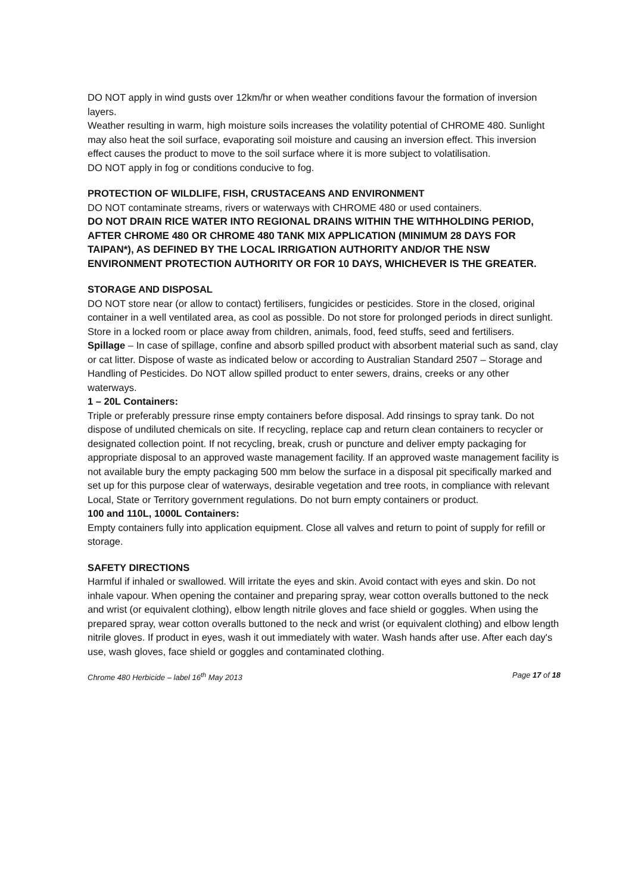DO NOT apply in wind gusts over 12km/hr or when weather conditions favour the formation of inversion layers.
Weather resulting in warm, high moisture soils increases the volatility potential of CHROME 480. Sunlight may also heat the soil surface, evaporating soil moisture and causing an inversion effect. This inversion effect causes the product to move to the soil surface where it is more subject to volatilisation.
DO NOT apply in fog or conditions conducive to fog.
PROTECTION OF WILDLIFE, FISH, CRUSTACEANS AND ENVIRONMENT
DO NOT contaminate streams, rivers or waterways with CHROME 480 or used containers.
DO NOT DRAIN RICE WATER INTO REGIONAL DRAINS WITHIN THE WITHHOLDING PERIOD, AFTER CHROME 480 OR CHROME 480 TANK MIX APPLICATION (MINIMUM 28 DAYS FOR TAIPAN*), AS DEFINED BY THE LOCAL IRRIGATION AUTHORITY AND/OR THE NSW ENVIRONMENT PROTECTION AUTHORITY OR FOR 10 DAYS, WHICHEVER IS THE GREATER.
STORAGE AND DISPOSAL
DO NOT store near (or allow to contact) fertilisers, fungicides or pesticides. Store in the closed, original container in a well ventilated area, as cool as possible. Do not store for prolonged periods in direct sunlight. Store in a locked room or place away from children, animals, food, feed stuffs, seed and fertilisers.
Spillage – In case of spillage, confine and absorb spilled product with absorbent material such as sand, clay or cat litter. Dispose of waste as indicated below or according to Australian Standard 2507 – Storage and Handling of Pesticides. Do NOT allow spilled product to enter sewers, drains, creeks or any other waterways.
1 – 20L Containers:
Triple or preferably pressure rinse empty containers before disposal. Add rinsings to spray tank. Do not dispose of undiluted chemicals on site. If recycling, replace cap and return clean containers to recycler or designated collection point. If not recycling, break, crush or puncture and deliver empty packaging for appropriate disposal to an approved waste management facility. If an approved waste management facility is not available bury the empty packaging 500 mm below the surface in a disposal pit specifically marked and set up for this purpose clear of waterways, desirable vegetation and tree roots, in compliance with relevant Local, State or Territory government regulations. Do not burn empty containers or product.
100 and 110L, 1000L Containers:
Empty containers fully into application equipment. Close all valves and return to point of supply for refill or storage.
SAFETY DIRECTIONS
Harmful if inhaled or swallowed. Will irritate the eyes and skin. Avoid contact with eyes and skin. Do not inhale vapour. When opening the container and preparing spray, wear cotton overalls buttoned to the neck and wrist (or equivalent clothing), elbow length nitrile gloves and face shield or goggles. When using the prepared spray, wear cotton overalls buttoned to the neck and wrist (or equivalent clothing) and elbow length nitrile gloves. If product in eyes, wash it out immediately with water. Wash hands after use. After each day's use, wash gloves, face shield or goggles and contaminated clothing.
Chrome 480 Herbicide – label 16<sup>th</sup> May 2013 Page 17 of 18